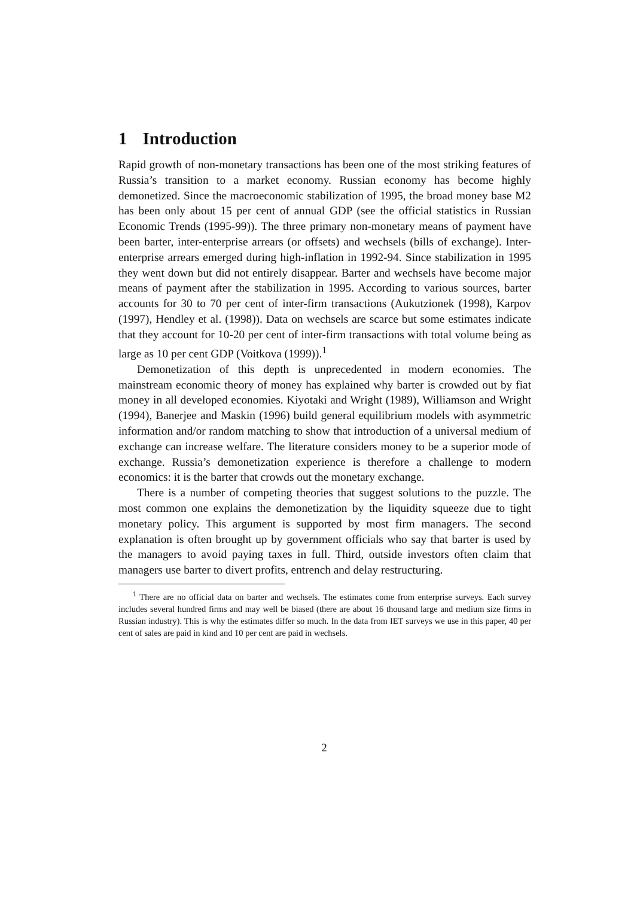1 Introduction
Rapid growth of non-monetary transactions has been one of the most striking features of Russia’s transition to a market economy. Russian economy has become highly demonetized. Since the macroeconomic stabilization of 1995, the broad money base M2 has been only about 15 per cent of annual GDP (see the official statistics in Russian Economic Trends (1995-99)). The three primary non-monetary means of payment have been barter, inter-enterprise arrears (or offsets) and wechsels (bills of exchange). Inter-enterprise arrears emerged during high-inflation in 1992-94. Since stabilization in 1995 they went down but did not entirely disappear. Barter and wechsels have become major means of payment after the stabilization in 1995. According to various sources, barter accounts for 30 to 70 per cent of inter-firm transactions (Aukutzionek (1998), Karpov (1997), Hendley et al. (1998)). Data on wechsels are scarce but some estimates indicate that they account for 10-20 per cent of inter-firm transactions with total volume being as large as 10 per cent GDP (Voitkova (1999)).<sup>1</sup>
Demonetization of this depth is unprecedented in modern economies. The mainstream economic theory of money has explained why barter is crowded out by fiat money in all developed economies. Kiyotaki and Wright (1989), Williamson and Wright (1994), Banerjee and Maskin (1996) build general equilibrium models with asymmetric information and/or random matching to show that introduction of a universal medium of exchange can increase welfare. The literature considers money to be a superior mode of exchange. Russia’s demonetization experience is therefore a challenge to modern economics: it is the barter that crowds out the monetary exchange.
There is a number of competing theories that suggest solutions to the puzzle. The most common one explains the demonetization by the liquidity squeeze due to tight monetary policy. This argument is supported by most firm managers. The second explanation is often brought up by government officials who say that barter is used by the managers to avoid paying taxes in full. Third, outside investors often claim that managers use barter to divert profits, entrench and delay restructuring.
<sup>1</sup> There are no official data on barter and wechsels. The estimates come from enterprise surveys. Each survey includes several hundred firms and may well be biased (there are about 16 thousand large and medium size firms in Russian industry). This is why the estimates differ so much. In the data from IET surveys we use in this paper, 40 per cent of sales are paid in kind and 10 per cent are paid in wechsels.
2